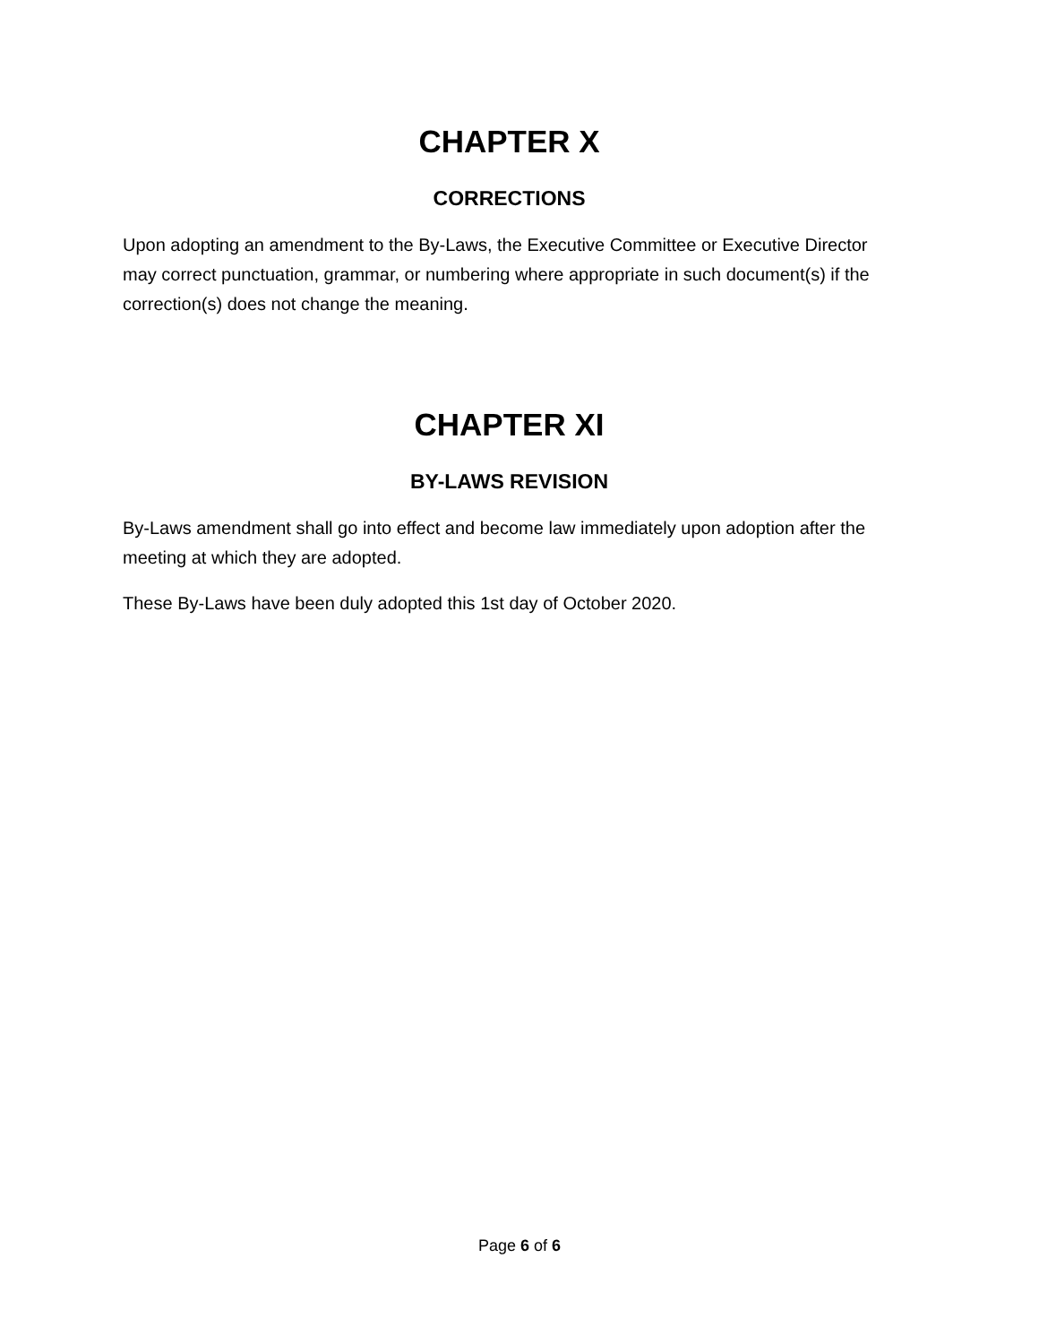CHAPTER X
CORRECTIONS
Upon adopting an amendment to the By-Laws, the Executive Committee or Executive Director may correct punctuation, grammar, or numbering where appropriate in such document(s) if the correction(s) does not change the meaning.
CHAPTER XI
BY-LAWS REVISION
By-Laws amendment shall go into effect and become law immediately upon adoption after the meeting at which they are adopted.
These By-Laws have been duly adopted this 1st day of October 2020.
Page 6 of 6